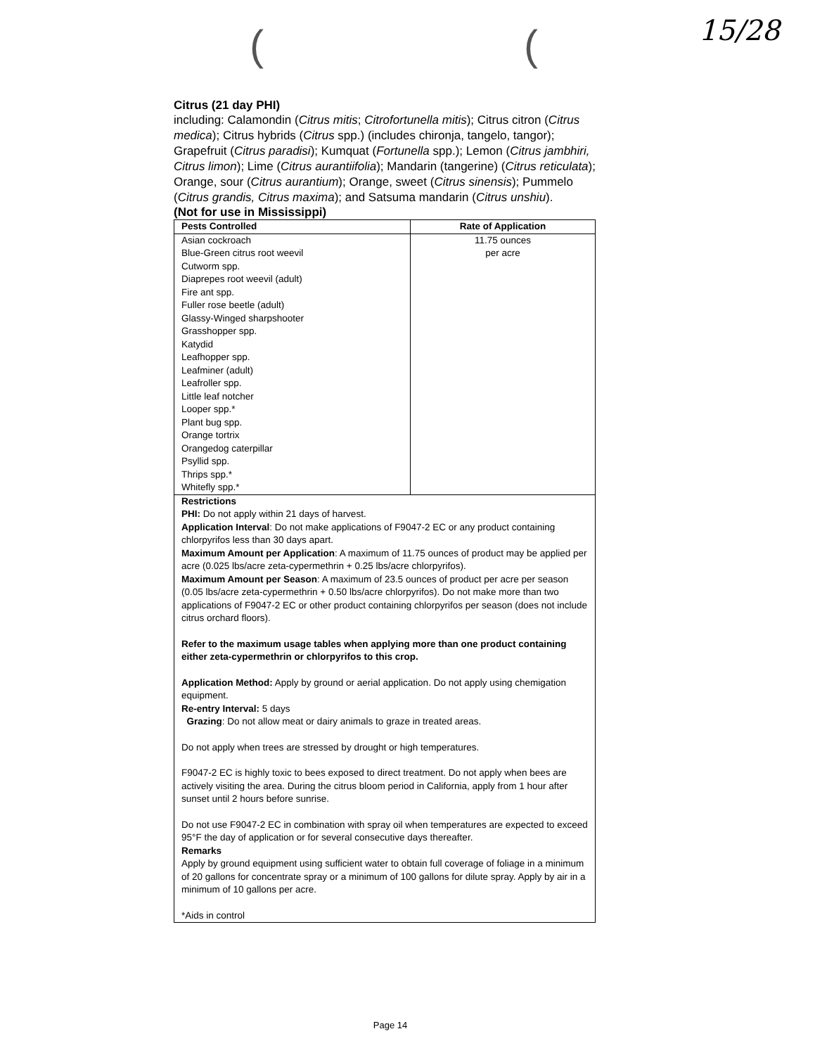( ( 15/28
Citrus (21 day PHI)
including: Calamondin (Citrus mitis; Citrofortunella mitis); Citrus citron (Citrus medica); Citrus hybrids (Citrus spp.) (includes chironja, tangelo, tangor); Grapefruit (Citrus paradisi); Kumquat (Fortunella spp.); Lemon (Citrus jambhiri, Citrus limon); Lime (Citrus aurantiifolia); Mandarin (tangerine) (Citrus reticulata); Orange, sour (Citrus aurantium); Orange, sweet (Citrus sinensis); Pummelo (Citrus grandis, Citrus maxima); and Satsuma mandarin (Citrus unshiu).
(Not for use in Mississippi)
| Pests Controlled | Rate of Application |
| --- | --- |
| Asian cockroach Blue-Green citrus root weevil Cutworm spp. Diaprepes root weevil (adult) Fire ant spp. Fuller rose beetle (adult) Glassy-Winged sharpshooter Grasshopper spp. Katydid Leafhopper spp. Leafminer (adult) Leafroller spp. Little leaf notcher Looper spp.* Plant bug spp. Orange tortrix Orangedog caterpillar Psyllid spp. Thrips spp.* Whitefly spp.* | 11.75 ounces per acre |
| Restrictions PHI: Do not apply within 21 days of harvest. Application Interval : Do not make applications of F9047-2 EC or any product containing chlorpyrifos less than 30 days apart. Maximum Amount per Application : A maximum of 11.75 ounces of product may be applied per acre (0.025 lbs/acre zeta-cypermethrin + 0.25 lbs/acre chlorpyrifos). Maximum Amount per Season : A maximum of 23.5 ounces of product per acre per season (0.05 lbs/acre zeta-cypermethrin + 0.50 lbs/acre chlorpyrifos). Do not make more than two applications of F9047-2 EC or other product containing chlorpyrifos per season (does not include citrus orchard floors). Refer to the maximum usage tables when applying more than one product containing either zeta-cypermethrin or chlorpyrifos to this crop. Application Method: Apply by ground or aerial application. Do not apply using chemigation equipment. Re-entry Interval: 5 days Grazing : Do not allow meat or dairy animals to graze in treated areas. Do not apply when trees are stressed by drought or high temperatures. F9047-2 EC is highly toxic to bees exposed to direct treatment. Do not apply when bees are actively visiting the area. During the citrus bloom period in California, apply from 1 hour after sunset until 2 hours before sunrise. Do not use F9047-2 EC in combination with spray oil when temperatures are expected to exceed 95°F the day of application or for several consecutive days thereafter. Remarks Apply by ground equipment using sufficient water to obtain full coverage of foliage in a minimum of 20 gallons for concentrate spray or a minimum of 100 gallons for dilute spray. Apply by air in a minimum of 10 gallons per acre. *Aids in control | |
Page 14